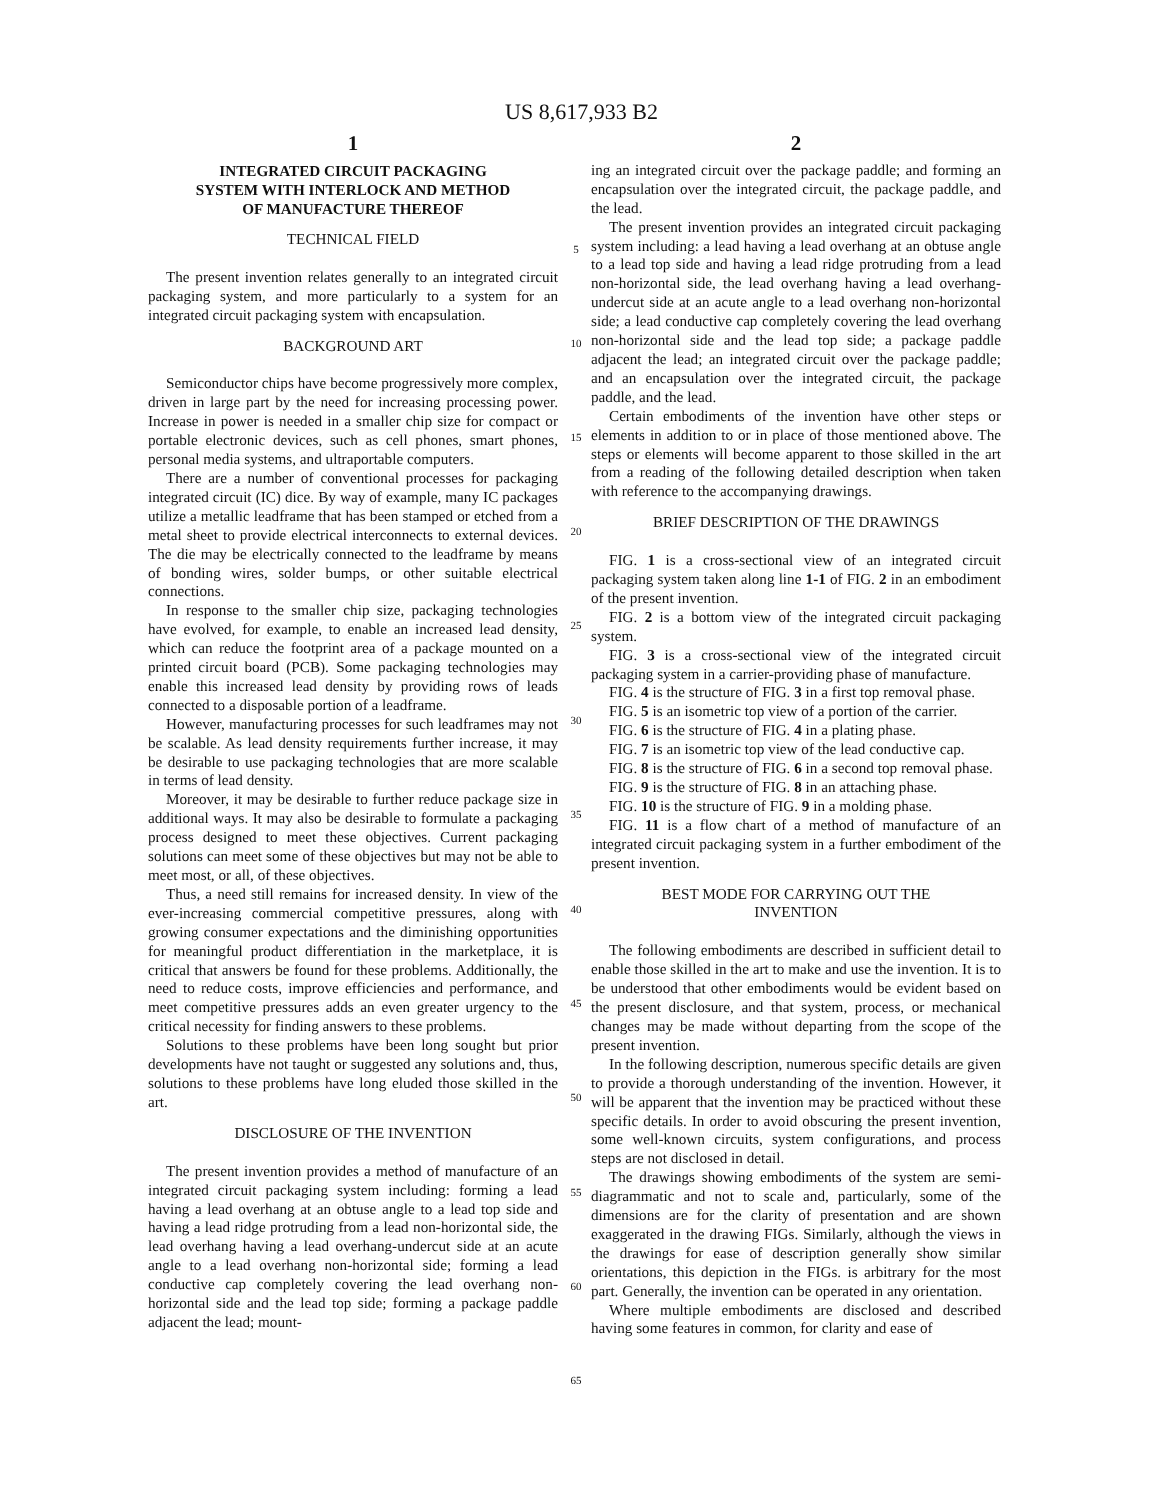US 8,617,933 B2
1
INTEGRATED CIRCUIT PACKAGING
SYSTEM WITH INTERLOCK AND METHOD
OF MANUFACTURE THEREOF
TECHNICAL FIELD
The present invention relates generally to an integrated circuit packaging system, and more particularly to a system for an integrated circuit packaging system with encapsulation.
BACKGROUND ART
Semiconductor chips have become progressively more complex, driven in large part by the need for increasing processing power. Increase in power is needed in a smaller chip size for compact or portable electronic devices, such as cell phones, smart phones, personal media systems, and ultraportable computers.
There are a number of conventional processes for packaging integrated circuit (IC) dice. By way of example, many IC packages utilize a metallic leadframe that has been stamped or etched from a metal sheet to provide electrical interconnects to external devices. The die may be electrically connected to the leadframe by means of bonding wires, solder bumps, or other suitable electrical connections.
In response to the smaller chip size, packaging technologies have evolved, for example, to enable an increased lead density, which can reduce the footprint area of a package mounted on a printed circuit board (PCB). Some packaging technologies may enable this increased lead density by providing rows of leads connected to a disposable portion of a leadframe.
However, manufacturing processes for such leadframes may not be scalable. As lead density requirements further increase, it may be desirable to use packaging technologies that are more scalable in terms of lead density.
Moreover, it may be desirable to further reduce package size in additional ways. It may also be desirable to formulate a packaging process designed to meet these objectives. Current packaging solutions can meet some of these objectives but may not be able to meet most, or all, of these objectives.
Thus, a need still remains for increased density. In view of the ever-increasing commercial competitive pressures, along with growing consumer expectations and the diminishing opportunities for meaningful product differentiation in the marketplace, it is critical that answers be found for these problems. Additionally, the need to reduce costs, improve efficiencies and performance, and meet competitive pressures adds an even greater urgency to the critical necessity for finding answers to these problems.
Solutions to these problems have been long sought but prior developments have not taught or suggested any solutions and, thus, solutions to these problems have long eluded those skilled in the art.
DISCLOSURE OF THE INVENTION
The present invention provides a method of manufacture of an integrated circuit packaging system including: forming a lead having a lead overhang at an obtuse angle to a lead top side and having a lead ridge protruding from a lead non-horizontal side, the lead overhang having a lead overhang-undercut side at an acute angle to a lead overhang non-horizontal side; forming a lead conductive cap completely covering the lead overhang non-horizontal side and the lead top side; forming a package paddle adjacent the lead; mount-
5
10
15
20
25
30
35
40
45
50
55
60
65
2
ing an integrated circuit over the package paddle; and forming an encapsulation over the integrated circuit, the package paddle, and the lead.
The present invention provides an integrated circuit packaging system including: a lead having a lead overhang at an obtuse angle to a lead top side and having a lead ridge protruding from a lead non-horizontal side, the lead overhang having a lead overhang-undercut side at an acute angle to a lead overhang non-horizontal side; a lead conductive cap completely covering the lead overhang non-horizontal side and the lead top side; a package paddle adjacent the lead; an integrated circuit over the package paddle; and an encapsulation over the integrated circuit, the package paddle, and the lead.
Certain embodiments of the invention have other steps or elements in addition to or in place of those mentioned above. The steps or elements will become apparent to those skilled in the art from a reading of the following detailed description when taken with reference to the accompanying drawings.
BRIEF DESCRIPTION OF THE DRAWINGS
FIG. 1 is a cross-sectional view of an integrated circuit packaging system taken along line 1-1 of FIG. 2 in an embodiment of the present invention.
FIG. 2 is a bottom view of the integrated circuit packaging system.
FIG. 3 is a cross-sectional view of the integrated circuit packaging system in a carrier-providing phase of manufacture.
FIG. 4 is the structure of FIG. 3 in a first top removal phase.
FIG. 5 is an isometric top view of a portion of the carrier.
FIG. 6 is the structure of FIG. 4 in a plating phase.
FIG. 7 is an isometric top view of the lead conductive cap.
FIG. 8 is the structure of FIG. 6 in a second top removal phase.
FIG. 9 is the structure of FIG. 8 in an attaching phase.
FIG. 10 is the structure of FIG. 9 in a molding phase.
FIG. 11 is a flow chart of a method of manufacture of an integrated circuit packaging system in a further embodiment of the present invention.
BEST MODE FOR CARRYING OUT THE
INVENTION
The following embodiments are described in sufficient detail to enable those skilled in the art to make and use the invention. It is to be understood that other embodiments would be evident based on the present disclosure, and that system, process, or mechanical changes may be made without departing from the scope of the present invention.
In the following description, numerous specific details are given to provide a thorough understanding of the invention. However, it will be apparent that the invention may be practiced without these specific details. In order to avoid obscuring the present invention, some well-known circuits, system configurations, and process steps are not disclosed in detail.
The drawings showing embodiments of the system are semi-diagrammatic and not to scale and, particularly, some of the dimensions are for the clarity of presentation and are shown exaggerated in the drawing FIGs. Similarly, although the views in the drawings for ease of description generally show similar orientations, this depiction in the FIGs. is arbitrary for the most part. Generally, the invention can be operated in any orientation.
Where multiple embodiments are disclosed and described having some features in common, for clarity and ease of